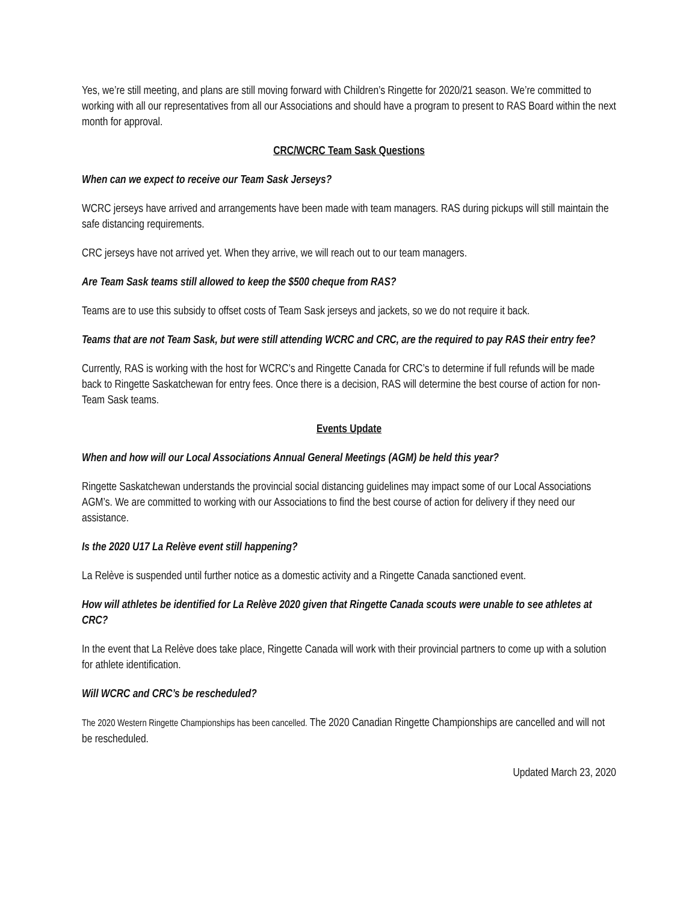Yes, we’re still meeting, and plans are still moving forward with Children’s Ringette for 2020/21 season. We’re committed to working with all our representatives from all our Associations and should have a program to present to RAS Board within the next month for approval.
CRC/WCRC Team Sask Questions
When can we expect to receive our Team Sask Jerseys?
WCRC jerseys have arrived and arrangements have been made with team managers. RAS during pickups will still maintain the safe distancing requirements.
CRC jerseys have not arrived yet. When they arrive, we will reach out to our team managers.
Are Team Sask teams still allowed to keep the $500 cheque from RAS?
Teams are to use this subsidy to offset costs of Team Sask jerseys and jackets, so we do not require it back.
Teams that are not Team Sask, but were still attending WCRC and CRC, are the required to pay RAS their entry fee?
Currently, RAS is working with the host for WCRC’s and Ringette Canada for CRC’s to determine if full refunds will be made back to Ringette Saskatchewan for entry fees. Once there is a decision, RAS will determine the best course of action for non-Team Sask teams.
Events Update
When and how will our Local Associations Annual General Meetings (AGM) be held this year?
Ringette Saskatchewan understands the provincial social distancing guidelines may impact some of our Local Associations AGM’s. We are committed to working with our Associations to find the best course of action for delivery if they need our assistance.
Is the 2020 U17 La Relève event still happening?
La Relève is suspended until further notice as a domestic activity and a Ringette Canada sanctioned event.
How will athletes be identified for La Relève 2020 given that Ringette Canada scouts were unable to see athletes at CRC?
In the event that La Relève does take place, Ringette Canada will work with their provincial partners to come up with a solution for athlete identification.
Will WCRC and CRC’s be rescheduled?
The 2020 Western Ringette Championships has been cancelled. The 2020 Canadian Ringette Championships are cancelled and will not be rescheduled.
Updated March 23, 2020